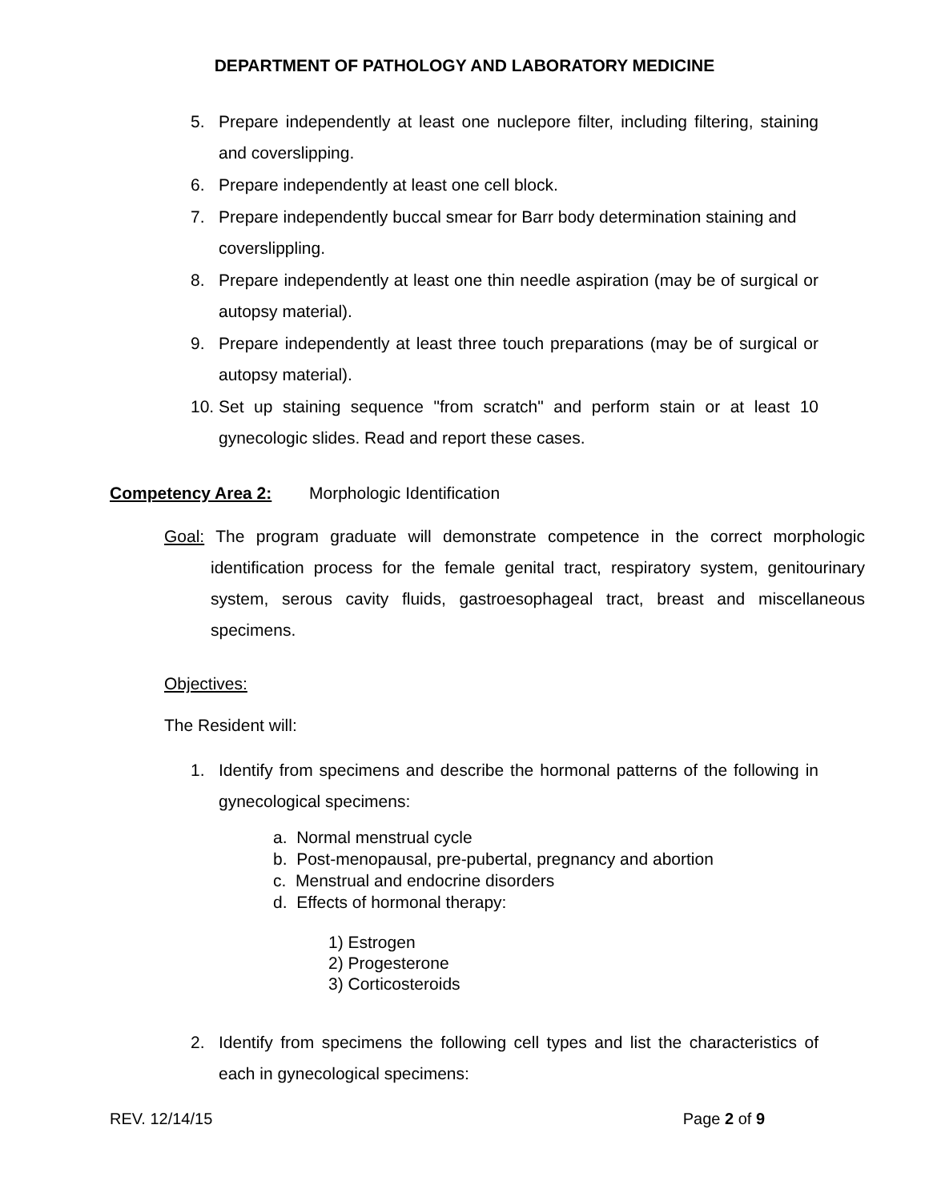DEPARTMENT OF PATHOLOGY AND LABORATORY MEDICINE
5. Prepare independently at least one nuclepore filter, including filtering, staining and coverslipping.
6. Prepare independently at least one cell block.
7. Prepare independently buccal smear for Barr body determination staining and coverslippling.
8. Prepare independently at least one thin needle aspiration (may be of surgical or autopsy material).
9. Prepare independently at least three touch preparations (may be of surgical or autopsy material).
10. Set up staining sequence "from scratch" and perform stain or at least 10 gynecologic slides. Read and report these cases.
Competency Area 2: Morphologic Identification
Goal: The program graduate will demonstrate competence in the correct morphologic identification process for the female genital tract, respiratory system, genitourinary system, serous cavity fluids, gastroesophageal tract, breast and miscellaneous specimens.
Objectives:
The Resident will:
1. Identify from specimens and describe the hormonal patterns of the following in gynecological specimens:
a. Normal menstrual cycle
b. Post-menopausal, pre-pubertal, pregnancy and abortion
c. Menstrual and endocrine disorders
d. Effects of hormonal therapy:
1) Estrogen
2) Progesterone
3) Corticosteroids
2. Identify from specimens the following cell types and list the characteristics of each in gynecological specimens:
REV. 12/14/15 Page 2 of 9